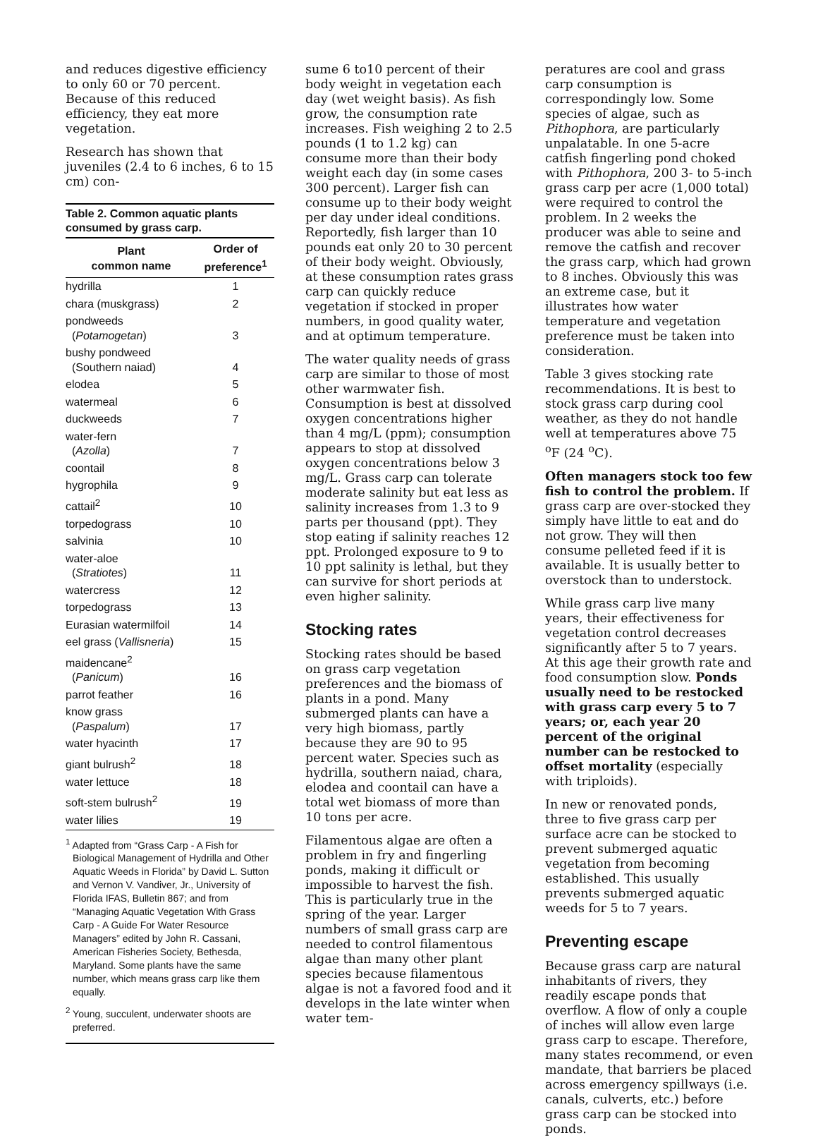and reduces digestive efficiency to only 60 or 70 percent. Because of this reduced efficiency, they eat more vegetation.
Research has shown that juveniles (2.4 to 6 inches, 6 to 15 cm) con-
Table 2. Common aquatic plants consumed by grass carp.
| Plant common name | Order of preference<sup>1</sup> |
| --- | --- |
| hydrilla | 1 |
| chara (muskgrass) | 2 |
| pondweeds ( Potamogetan ) | 3 |
| bushy pondweed (Southern naiad) | 4 |
| elodea | 5 |
| watermeal | 6 |
| duckweeds | 7 |
| water-fern ( Azolla ) | 7 |
| coontail | 8 |
| hygrophila | 9 |
| cattail<sup>2</sup> | 10 |
| torpedograss | 10 |
| salvinia | 10 |
| water-aloe ( Stratiotes ) | 11 |
| watercress | 12 |
| torpedograss | 13 |
| Eurasian watermilfoil | 14 |
| eel grass ( Vallisneria ) | 15 |
| maidencane<sup>2</sup> ( Panicum ) | 16 |
| parrot feather | 16 |
| know grass ( Paspalum ) | 17 |
| water hyacinth | 17 |
| giant bulrush<sup>2</sup> | 18 |
| water lettuce | 18 |
| soft-stem bulrush<sup>2</sup> | 19 |
| water lilies | 19 |
<sup>1</sup> Adapted from “Grass Carp - A Fish for Biological Management of Hydrilla and Other Aquatic Weeds in Florida” by David L. Sutton and Vernon V. Vandiver, Jr., University of Florida IFAS, Bulletin 867; and from “Managing Aquatic Vegetation With Grass Carp - A Guide For Water Resource Managers” edited by John R. Cassani, American Fisheries Society, Bethesda, Maryland. Some plants have the same number, which means grass carp like them equally.
<sup>2</sup> Young, succulent, underwater shoots are preferred.
sume 6 to10 percent of their body weight in vegetation each day (wet weight basis). As fish grow, the consumption rate increases. Fish weighing 2 to 2.5 pounds (1 to 1.2 kg) can consume more than their body weight each day (in some cases 300 percent). Larger fish can consume up to their body weight per day under ideal conditions. Reportedly, fish larger than 10 pounds eat only 20 to 30 percent of their body weight. Obviously, at these consumption rates grass carp can quickly reduce vegetation if stocked in proper numbers, in good quality water, and at optimum temperature.
The water quality needs of grass carp are similar to those of most other warmwater fish. Consumption is best at dissolved oxygen concentrations higher than 4 mg/L (ppm); consumption appears to stop at dissolved oxygen concentrations below 3 mg/L. Grass carp can tolerate moderate salinity but eat less as salinity increases from 1.3 to 9 parts per thousand (ppt). They stop eating if salinity reaches 12 ppt. Prolonged exposure to 9 to 10 ppt salinity is lethal, but they can survive for short periods at even higher salinity.
Stocking rates
Stocking rates should be based on grass carp vegetation preferences and the biomass of plants in a pond. Many submerged plants can have a very high biomass, partly because they are 90 to 95 percent water. Species such as hydrilla, southern naiad, chara, elodea and coontail can have a total wet biomass of more than 10 tons per acre.
Filamentous algae are often a problem in fry and fingerling ponds, making it difficult or impossible to harvest the fish. This is particularly true in the spring of the year. Larger numbers of small grass carp are needed to control filamentous algae than many other plant species because filamentous algae is not a favored food and it develops in the late winter when water tem-
peratures are cool and grass carp consumption is correspondingly low. Some species of algae, such as Pithophora, are particularly unpalatable. In one 5-acre catfish fingerling pond choked with Pithophora, 200 3- to 5-inch grass carp per acre (1,000 total) were required to control the problem. In 2 weeks the producer was able to seine and remove the catfish and recover the grass carp, which had grown to 8 inches. Obviously this was an extreme case, but it illustrates how water temperature and vegetation preference must be taken into consideration.
Table 3 gives stocking rate recommendations. It is best to stock grass carp during cool weather, as they do not handle well at temperatures above 75 <sup>o</sup>F (24 <sup>o</sup>C).
Often managers stock too few fish to control the problem. If grass carp are over-stocked they simply have little to eat and do not grow. They will then consume pelleted feed if it is available. It is usually better to overstock than to understock.
While grass carp live many years, their effectiveness for vegetation control decreases significantly after 5 to 7 years. At this age their growth rate and food consumption slow. Ponds usually need to be restocked with grass carp every 5 to 7 years; or, each year 20 percent of the original number can be restocked to offset mortality (especially with triploids).
In new or renovated ponds, three to five grass carp per surface acre can be stocked to prevent submerged aquatic vegetation from becoming established. This usually prevents submerged aquatic weeds for 5 to 7 years.
Preventing escape
Because grass carp are natural inhabitants of rivers, they readily escape ponds that overflow. A flow of only a couple of inches will allow even large grass carp to escape. Therefore, many states recommend, or even mandate, that barriers be placed across emergency spillways (i.e. canals, culverts, etc.) before grass carp can be stocked into ponds.